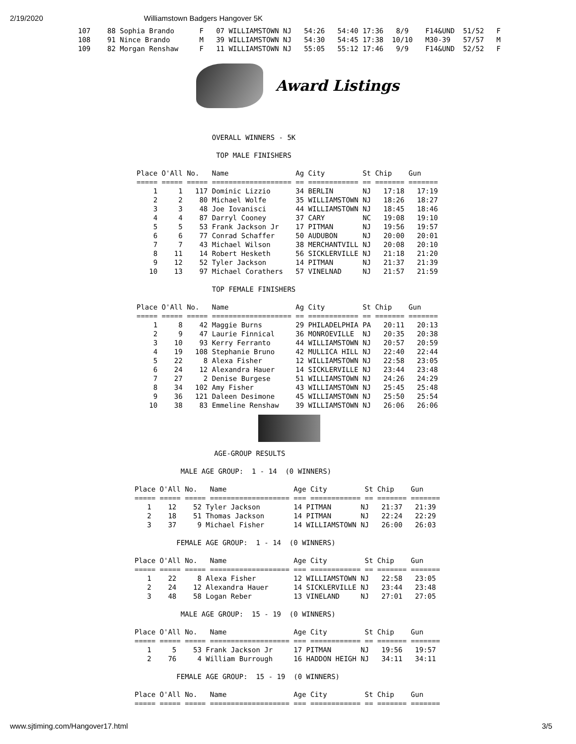2/19/2020 Williamstown Badgers Hangover 5K
107    88 Sophia Brando      F   07 WILLIAMSTOWN NJ   54:26   54:40 17:36   8/9    F14&UND  51/52   F
108    91 Nince Brando       M   39 WILLIAMSTOWN NJ   54:30   54:45 17:38  10/10   M30-39   57/57   M
109    82 Morgan Renshaw     F   11 WILLIAMSTOWN NJ   55:05   55:12 17:46   9/9    F14&UND  52/52   F
Award Listings
                  OVERALL WINNERS - 5K

                   TOP MALE FINISHERS

Place O'All No.   Name                Ag City         St Chip    Gun
===== ===== ===== =================== == ============ == ======= =======
    1     1   117 Dominic Lizzio      34 BERLIN       NJ   17:18   17:19
    2     2    80 Michael Wolfe       35 WILLIAMSTOWN NJ   18:26   18:27
    3     3    48 Joe Iovanisci       44 WILLIAMSTOWN NJ   18:45   18:46
    4     4    87 Darryl Cooney       37 CARY         NC   19:08   19:10
    5     5    53 Frank Jackson Jr    17 PITMAN       NJ   19:56   19:57
    6     6    77 Conrad Schaffer     50 AUDUBON      NJ   20:00   20:01
    7     7    43 Michael Wilson      38 MERCHANTVILL NJ   20:08   20:10
    8    11    14 Robert Hesketh      56 SICKLERVILLE NJ   21:18   21:20
    9    12    52 Tyler Jackson       14 PITMAN       NJ   21:37   21:39
   10    13    97 Michael Corathers   57 VINELNAD     NJ   21:57   21:59

                  TOP FEMALE FINISHERS

Place O'All No.   Name                Ag City         St Chip    Gun
===== ===== ===== =================== == ============ == ======= =======
    1     8    42 Maggie Burns        29 PHILADELPHIA PA   20:11   20:13
    2     9    47 Laurie Finnical     36 MONROEVILLE  NJ   20:35   20:38
    3    10    93 Kerry Ferranto      44 WILLIAMSTOWN NJ   20:57   20:59
    4    19   108 Stephanie Bruno     42 MULLICA HILL NJ   22:40   22:44
    5    22     8 Alexa Fisher        12 WILLIAMSTOWN NJ   22:58   23:05
    6    24    12 Alexandra Hauer     14 SICKLERVILLE NJ   23:44   23:48
    7    27     2 Denise Burgese      51 WILLIAMSTOWN NJ   24:26   24:29
    8    34   102 Amy Fisher          43 WILLIAMSTOWN NJ   25:45   25:48
    9    36   121 Daleen Desimone     45 WILLIAMSTOWN NJ   25:50   25:54
   10    38    83 Emmeline Renshaw    39 WILLIAMSTOWN NJ   26:06   26:06
                   AGE-GROUP RESULTS

           MALE AGE GROUP:  1 - 14  (0 WINNERS)

Place O'All No.   Name                Age City         St Chip    Gun
===== ===== ===== =================== === ============ == ======= =======
   1    12    52 Tyler Jackson        14 PITMAN       NJ   21:37   21:39
   2    18    51 Thomas Jackson       14 PITMAN       NJ   22:24   22:29
   3    37     9 Michael Fisher       14 WILLIAMSTOWN NJ   26:00   26:03

          FEMALE AGE GROUP:  1 - 14  (0 WINNERS)

Place O'All No.   Name                Age City         St Chip    Gun
===== ===== ===== =================== === ============ == ======= =======
   1    22     8 Alexa Fisher         12 WILLIAMSTOWN NJ   22:58   23:05
   2    24    12 Alexandra Hauer      14 SICKLERVILLE NJ   23:44   23:48
   3    48    58 Logan Reber          13 VINELAND     NJ   27:01   27:05

           MALE AGE GROUP:  15 - 19  (0 WINNERS)

Place O'All No.   Name                Age City         St Chip    Gun
===== ===== ===== =================== === ============ == ======= =======
   1     5    53 Frank Jackson Jr     17 PITMAN       NJ   19:56   19:57
   2    76     4 William Burrough     16 HADDON HEIGH NJ   34:11   34:11

          FEMALE AGE GROUP:  15 - 19  (0 WINNERS)

Place O'All No.   Name                Age City         St Chip    Gun
===== ===== ===== =================== === ============ == ======= =======
www.sjtiming.com/Hangover17.html 3/5